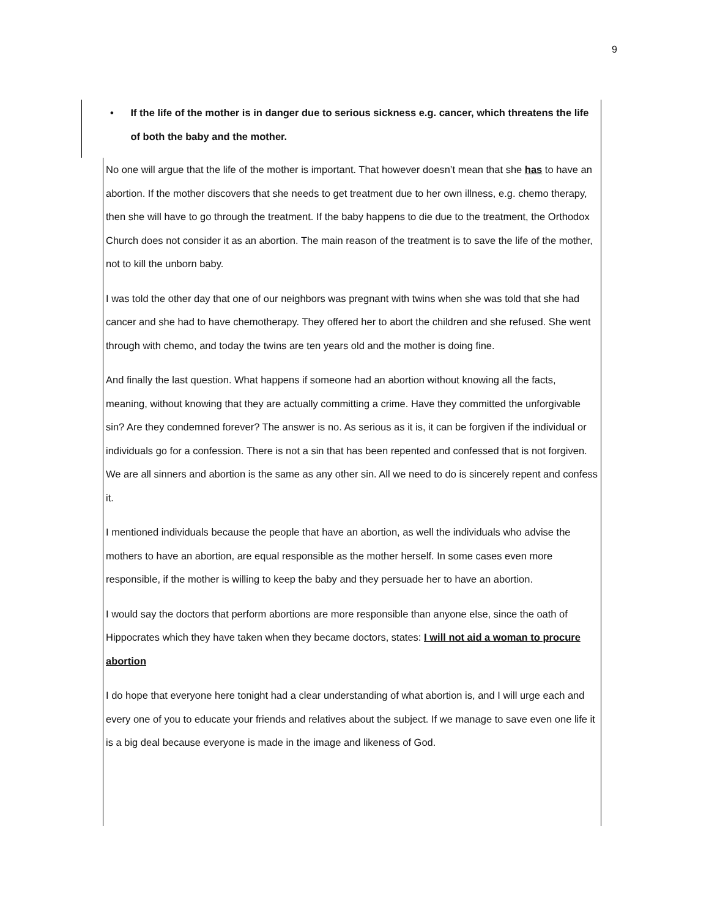9
• If the life of the mother is in danger due to serious sickness e.g. cancer, which threatens the life of both the baby and the mother.
No one will argue that the life of the mother is important. That however doesn’t mean that she has to have an abortion. If the mother discovers that she needs to get treatment due to her own illness, e.g. chemo therapy, then she will have to go through the treatment. If the baby happens to die due to the treatment, the Orthodox Church does not consider it as an abortion. The main reason of the treatment is to save the life of the mother, not to kill the unborn baby.
I was told the other day that one of our neighbors was pregnant with twins when she was told that she had cancer and she had to have chemotherapy. They offered her to abort the children and she refused. She went through with chemo, and today the twins are ten years old and the mother is doing fine.
And finally the last question. What happens if someone had an abortion without knowing all the facts, meaning, without knowing that they are actually committing a crime. Have they committed the unforgivable sin? Are they condemned forever? The answer is no. As serious as it is, it can be forgiven if the individual or individuals go for a confession. There is not a sin that has been repented and confessed that is not forgiven. We are all sinners and abortion is the same as any other sin. All we need to do is sincerely repent and confess it.
I mentioned individuals because the people that have an abortion, as well the individuals who advise the mothers to have an abortion, are equal responsible as the mother herself. In some cases even more responsible, if the mother is willing to keep the baby and they persuade her to have an abortion.
I would say the doctors that perform abortions are more responsible than anyone else, since the oath of Hippocrates which they have taken when they became doctors, states: I will not aid a woman to procure abortion
I do hope that everyone here tonight had a clear understanding of what abortion is, and I will urge each and every one of you to educate your friends and relatives about the subject. If we manage to save even one life it is a big deal because everyone is made in the image and likeness of God.